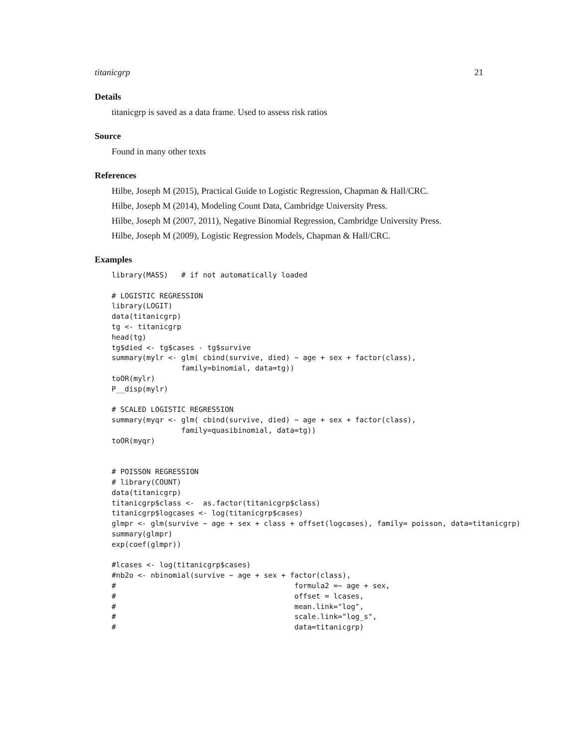titanicgrp 21
Details
titanicgrp is saved as a data frame. Used to assess risk ratios
Source
Found in many other texts
References
Hilbe, Joseph M (2015), Practical Guide to Logistic Regression, Chapman & Hall/CRC.
Hilbe, Joseph M (2014), Modeling Count Data, Cambridge University Press.
Hilbe, Joseph M (2007, 2011), Negative Binomial Regression, Cambridge University Press.
Hilbe, Joseph M (2009), Logistic Regression Models, Chapman & Hall/CRC.
Examples
library(MASS)   # if not automatically loaded

# LOGISTIC REGRESSION
library(LOGIT)
data(titanicgrp)
tg <- titanicgrp
head(tg)
tg$died <- tg$cases - tg$survive
summary(mylr <- glm( cbind(survive, died) ~ age + sex + factor(class),
                family=binomial, data=tg))
toOR(mylr)
P__disp(mylr)

# SCALED LOGISTIC REGRESSION
summary(myqr <- glm( cbind(survive, died) ~ age + sex + factor(class),
                family=quasibinomial, data=tg))
toOR(myqr)


# POISSON REGRESSION
# library(COUNT)
data(titanicgrp)
titanicgrp$class <-  as.factor(titanicgrp$class)
titanicgrp$logcases <- log(titanicgrp$cases)
glmpr <- glm(survive ~ age + sex + class + offset(logcases), family= poisson, data=titanicgrp)
summary(glmpr)
exp(coef(glmpr))

#lcases <- log(titanicgrp$cases)
#nb2o <- nbinomial(survive ~ age + sex + factor(class),
#                                         formula2 =~ age + sex,
#                                         offset = lcases,
#                                         mean.link="log",
#                                         scale.link="log_s",
#                                         data=titanicgrp)